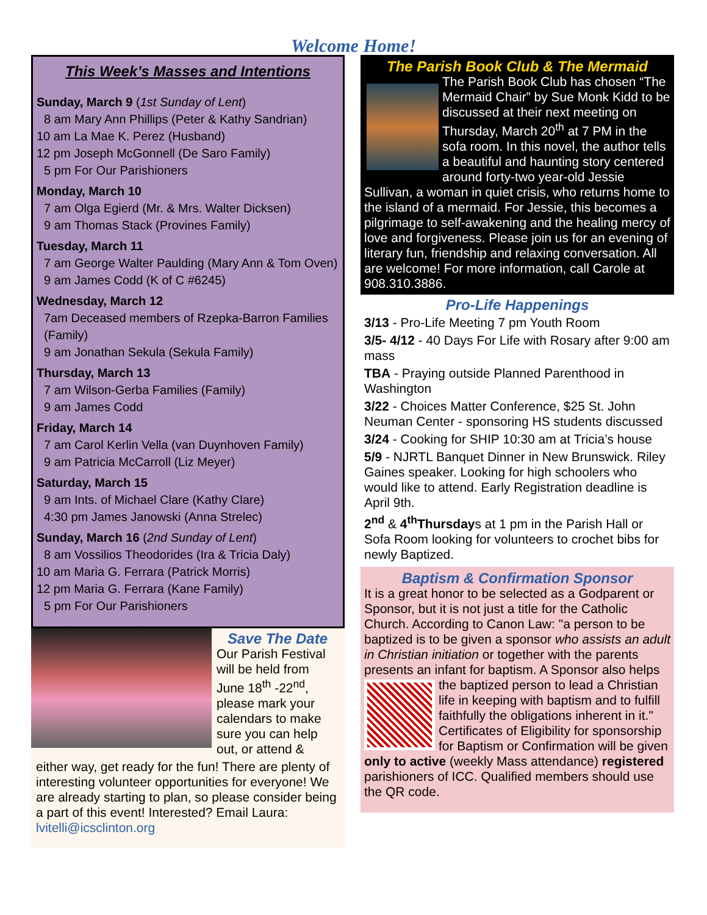Welcome Home!
This Week’s Masses and Intentions
Sunday, March 9 (1st Sunday of Lent)
8 am Mary Ann Phillips (Peter & Kathy Sandrian)
10 am La Mae K. Perez (Husband)
12 pm Joseph McGonnell (De Saro Family)
5 pm For Our Parishioners
Monday, March 10
7 am Olga Egierd (Mr. & Mrs. Walter Dicksen)
9 am Thomas Stack (Provines Family)
Tuesday, March 11
7 am George Walter Paulding (Mary Ann & Tom Oven)
9 am James Codd (K of C #6245)
Wednesday, March 12
7am Deceased members of Rzepka-Barron Families (Family)
9 am Jonathan Sekula (Sekula Family)
Thursday, March 13
7 am Wilson-Gerba Families (Family)
9 am James Codd
Friday, March 14
7 am Carol Kerlin Vella (van Duynhoven Family)
9 am Patricia McCarroll (Liz Meyer)
Saturday, March 15
9 am Ints. of Michael Clare (Kathy Clare)
4:30 pm James Janowski (Anna Strelec)
Sunday, March 16 (2nd Sunday of Lent)
8 am Vossilios Theodorides (Ira & Tricia Daly)
10 am Maria G. Ferrara (Patrick Morris)
12 pm Maria G. Ferrara (Kane Family)
5 pm For Our Parishioners
Save The Date
Our Parish Festival will be held from June 18<sup>th</sup> -22<sup>nd</sup>, please mark your calendars to make sure you can help out, or attend &
either way, get ready for the fun! There are plenty of interesting volunteer opportunities for everyone! We are already starting to plan, so please consider being a part of this event! Interested? Email Laura: lvitelli@icsclinton.org
The Parish Book Club & The Mermaid
The Parish Book Club has chosen “The Mermaid Chair” by Sue Monk Kidd to be discussed at their next meeting on Thursday, March 20<sup>th</sup> at 7 PM in the sofa room. In this novel, the author tells a beautiful and haunting story centered around forty-two year-old Jessie Sullivan, a woman in quiet crisis, who returns home to the island of a mermaid. For Jessie, this becomes a pilgrimage to self-awakening and the healing mercy of love and forgiveness. Please join us for an evening of literary fun, friendship and relaxing conversation. All are welcome! For more information, call Carole at 908.310.3886.
Pro-Life Happenings
3/13 - Pro-Life Meeting 7 pm Youth Room
3/5- 4/12 - 40 Days For Life with Rosary after 9:00 am mass
TBA - Praying outside Planned Parenthood in Washington
3/22 - Choices Matter Conference, $25 St. John Neuman Center - sponsoring HS students discussed
3/24 - Cooking for SHIP 10:30 am at Tricia’s house
5/9 - NJRTL Banquet Dinner in New Brunswick. Riley Gaines speaker. Looking for high schoolers who would like to attend. Early Registration deadline is April 9th.
2<sup>nd</sup> & 4<sup>th</sup>Thursdays at 1 pm in the Parish Hall or Sofa Room looking for volunteers to crochet bibs for newly Baptized.
Baptism & Confirmation Sponsor
It is a great honor to be selected as a Godparent or Sponsor, but it is not just a title for the Catholic Church. According to Canon Law: "a person to be baptized is to be given a sponsor who assists an adult in Christian initiation or together with the parents presents an infant for baptism. A Sponsor
also helps the baptized person to lead a Christian life in keeping with baptism and to fulfill faithfully the obligations inherent in it."
Certificates of Eligibility for sponsorship for Baptism or Confirmation will be given only to active (weekly Mass attendance) registered parishioners of ICC. Qualified members should use the QR code.